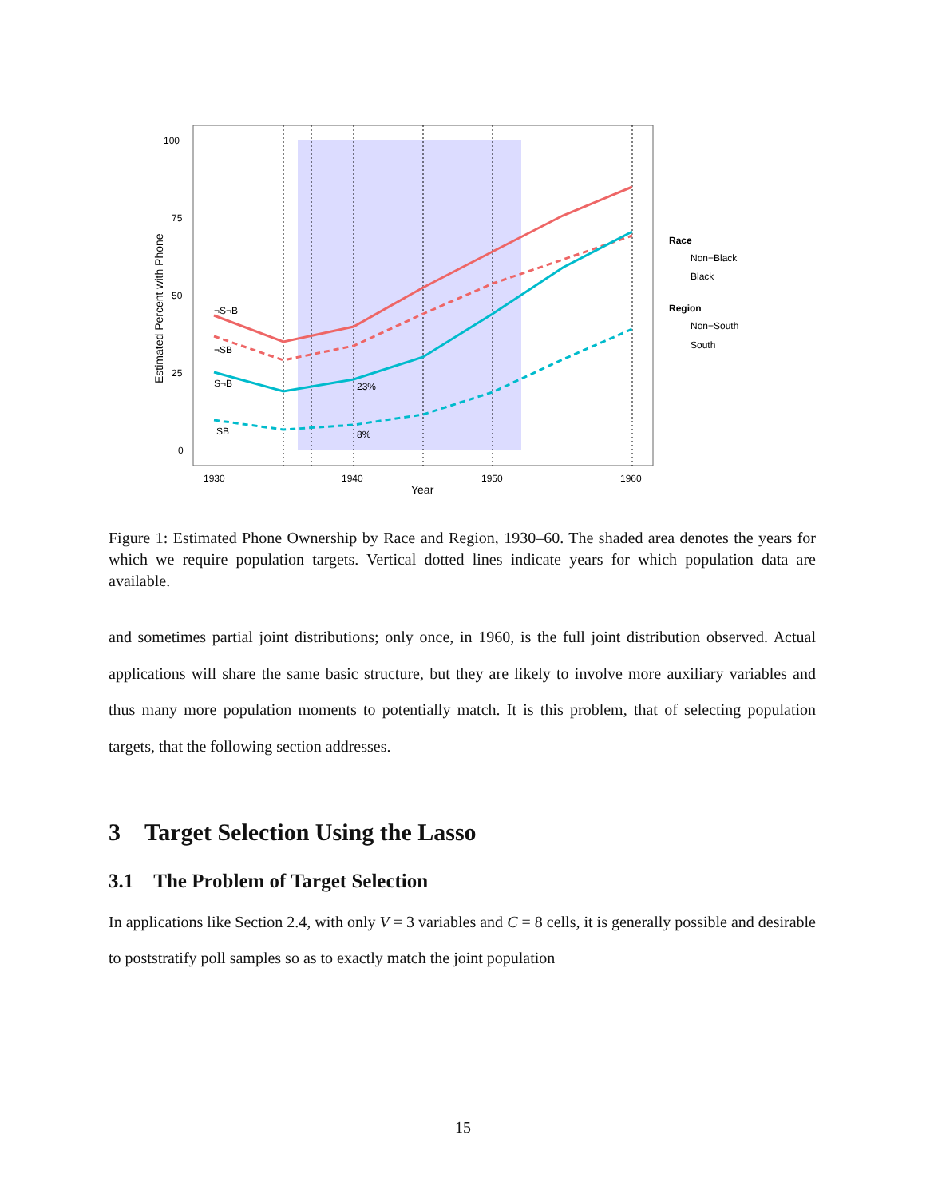100
75
50
25
0
1930
1940
1950
1960
Year
Estimated Percent with Phone
¬S¬B
¬SB
S¬B
SB
23%
8%
Race
Non−Black
Black
Region
Non−South
South
Figure 1: Estimated Phone Ownership by Race and Region, 1930–60. The shaded area denotes the years for which we require population targets. Vertical dotted lines indicate years for which population data are available.
and sometimes partial joint distributions; only once, in 1960, is the full joint distribution observed. Actual applications will share the same basic structure, but they are likely to involve more auxiliary variables and thus many more population moments to potentially match. It is this problem, that of selecting population targets, that the following section addresses.
3 Target Selection Using the Lasso
3.1 The Problem of Target Selection
In applications like Section 2.4, with only V = 3 variables and C = 8 cells, it is generally possible and desirable to poststratify poll samples so as to exactly match the joint population
15